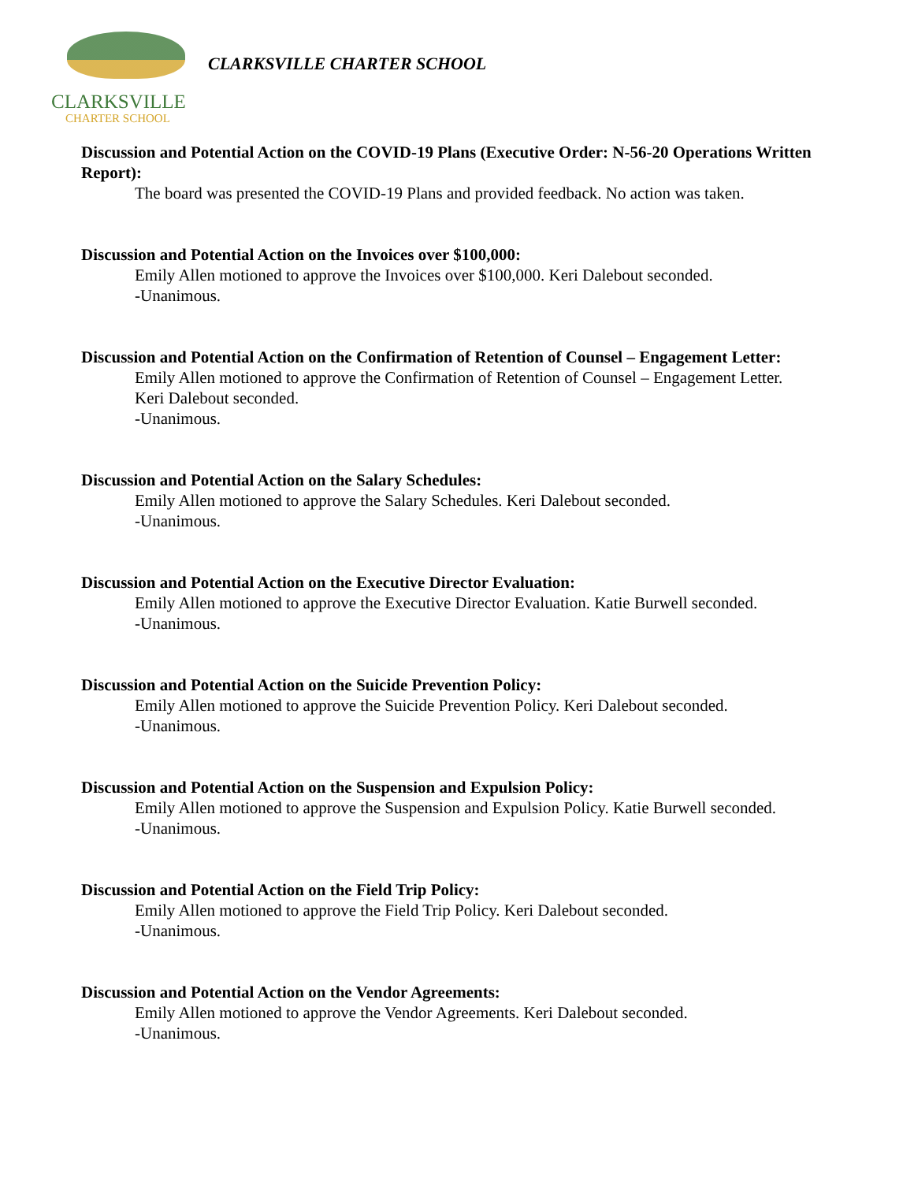CLARKSVILLE
CHARTER SCHOOL
CLARKSVILLE CHARTER SCHOOL
Discussion and Potential Action on the COVID-19 Plans (Executive Order: N-56-20 Operations Written Report):
The board was presented the COVID-19 Plans and provided feedback. No action was taken.
Discussion and Potential Action on the Invoices over $100,000:
Emily Allen motioned to approve the Invoices over $100,000. Keri Dalebout seconded.
-Unanimous.
Discussion and Potential Action on the Confirmation of Retention of Counsel – Engagement Letter:
Emily Allen motioned to approve the Confirmation of Retention of Counsel – Engagement Letter. Keri Dalebout seconded.
-Unanimous.
Discussion and Potential Action on the Salary Schedules:
Emily Allen motioned to approve the Salary Schedules. Keri Dalebout seconded.
-Unanimous.
Discussion and Potential Action on the Executive Director Evaluation:
Emily Allen motioned to approve the Executive Director Evaluation. Katie Burwell seconded.
-Unanimous.
Discussion and Potential Action on the Suicide Prevention Policy:
Emily Allen motioned to approve the Suicide Prevention Policy. Keri Dalebout seconded.
-Unanimous.
Discussion and Potential Action on the Suspension and Expulsion Policy:
Emily Allen motioned to approve the Suspension and Expulsion Policy. Katie Burwell seconded.
-Unanimous.
Discussion and Potential Action on the Field Trip Policy:
Emily Allen motioned to approve the Field Trip Policy. Keri Dalebout seconded.
-Unanimous.
Discussion and Potential Action on the Vendor Agreements:
Emily Allen motioned to approve the Vendor Agreements. Keri Dalebout seconded.
-Unanimous.